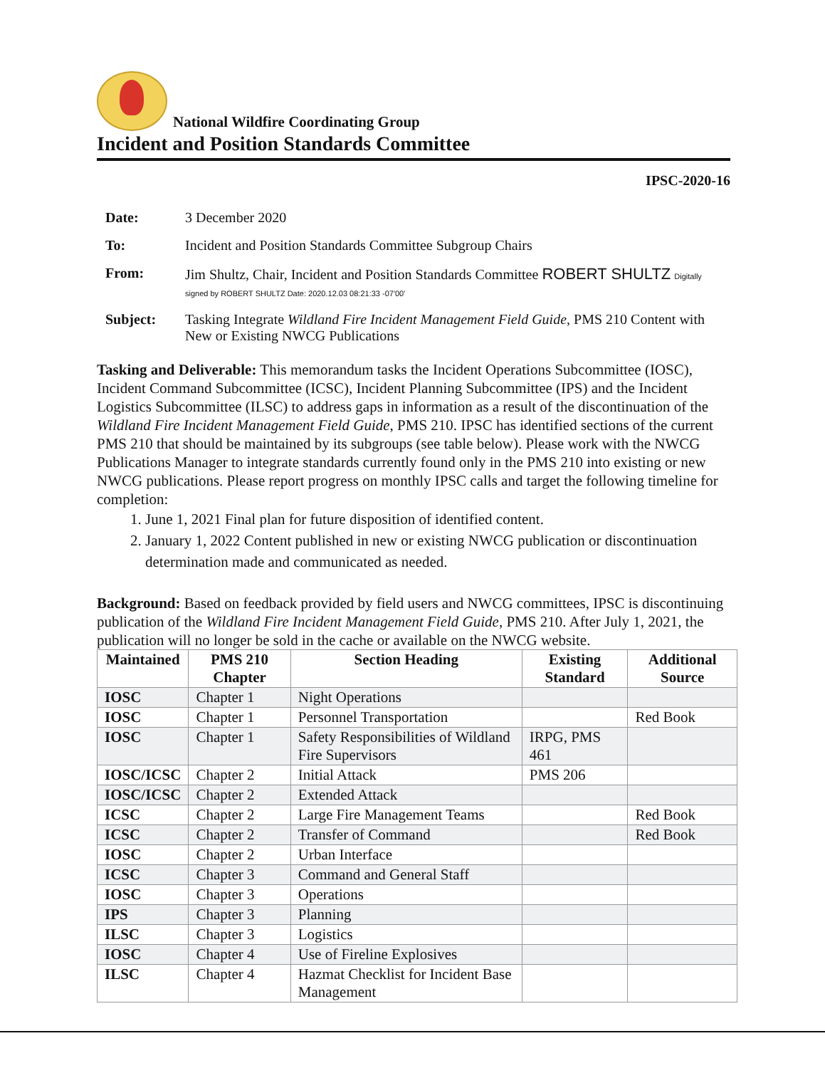National Wildfire Coordinating Group
Incident and Position Standards Committee
IPSC-2020-16
| Date: | 3 December 2020 |
| To: | Incident and Position Standards Committee Subgroup Chairs |
| From: | Jim Shultz, Chair, Incident and Position Standards Committee ROBERT SHULTZ Digitally signed by ROBERT SHULTZ Date: 2020.12.03 08:21:33 -07'00' |
| Subject: | Tasking Integrate Wildland Fire Incident Management Field Guide , PMS 210 Content with New or Existing NWCG Publications |
Tasking and Deliverable: This memorandum tasks the Incident Operations Subcommittee (IOSC), Incident Command Subcommittee (ICSC), Incident Planning Subcommittee (IPS) and the Incident Logistics Subcommittee (ILSC) to address gaps in information as a result of the discontinuation of the Wildland Fire Incident Management Field Guide, PMS 210. IPSC has identified sections of the current PMS 210 that should be maintained by its subgroups (see table below). Please work with the NWCG Publications Manager to integrate standards currently found only in the PMS 210 into existing or new NWCG publications. Please report progress on monthly IPSC calls and target the following timeline for completion:
1. June 1, 2021 Final plan for future disposition of identified content.
2. January 1, 2022 Content published in new or existing NWCG publication or discontinuation determination made and communicated as needed.
Background: Based on feedback provided by field users and NWCG committees, IPSC is discontinuing publication of the Wildland Fire Incident Management Field Guide, PMS 210. After July 1, 2021, the publication will no longer be sold in the cache or available on the NWCG website.
| Maintained | PMS 210 Chapter | Section Heading | Existing Standard | Additional Source |
| --- | --- | --- | --- | --- |
| IOSC | Chapter 1 | Night Operations | | |
| IOSC | Chapter 1 | Personnel Transportation | | Red Book |
| IOSC | Chapter 1 | Safety Responsibilities of Wildland Fire Supervisors | IRPG, PMS 461 | |
| IOSC/ICSC | Chapter 2 | Initial Attack | PMS 206 | |
| IOSC/ICSC | Chapter 2 | Extended Attack | | |
| ICSC | Chapter 2 | Large Fire Management Teams | | Red Book |
| ICSC | Chapter 2 | Transfer of Command | | Red Book |
| IOSC | Chapter 2 | Urban Interface | | |
| ICSC | Chapter 3 | Command and General Staff | | |
| IOSC | Chapter 3 | Operations | | |
| IPS | Chapter 3 | Planning | | |
| ILSC | Chapter 3 | Logistics | | |
| IOSC | Chapter 4 | Use of Fireline Explosives | | |
| ILSC | Chapter 4 | Hazmat Checklist for Incident Base Management | | |